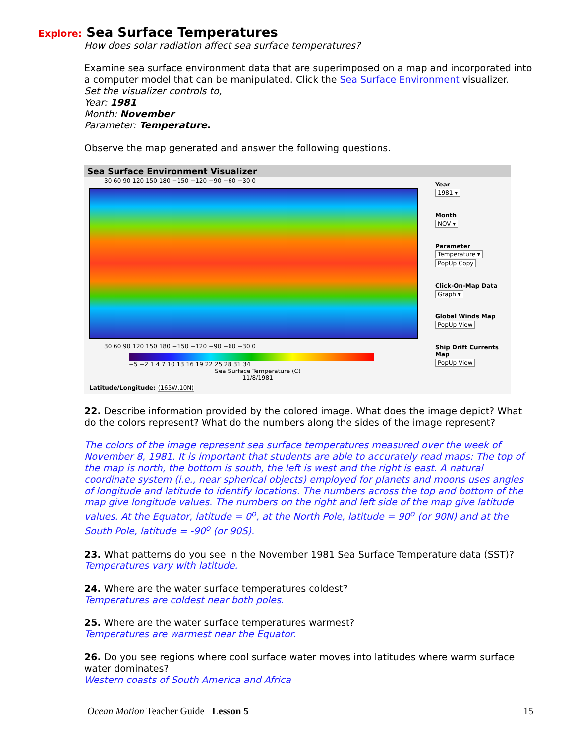Explore: Sea Surface Temperatures
How does solar radiation affect sea surface temperatures?
Examine sea surface environment data that are superimposed on a map and incorporated into a computer model that can be manipulated. Click the Sea Surface Environment visualizer.
Set the visualizer controls to,
Year: 1981
Month: November
Parameter: Temperature.
Observe the map generated and answer the following questions.
Sea Surface Environment Visualizer
30 60 90 120 150 180 −150 −120 −90 −60 −30 0
30 60 90 120 150 180 −150 −120 −90 −60 −30 0
−5 −2 1 4 7 10 13 16 19 22 25 28 31 34
Sea Surface Temperature (C)
11/8/1981
Latitude/Longitude: (165W,10N)
Year
1981 ▾
Month
NOV ▾
Parameter
Temperature ▾
PopUp Copy
Click-On-Map Data
Graph ▾
Global Winds Map
PopUp View
Ship Drift Currents Map
PopUp View
22. Describe information provided by the colored image. What does the image depict? What do the colors represent? What do the numbers along the sides of the image represent?
The colors of the image represent sea surface temperatures measured over the week of November 8, 1981. It is important that students are able to accurately read maps: The top of the map is north, the bottom is south, the left is west and the right is east. A natural coordinate system (i.e., near spherical objects) employed for planets and moons uses angles of longitude and latitude to identify locations. The numbers across the top and bottom of the map give longitude values. The numbers on the right and left side of the map give latitude values. At the Equator, latitude = 0<sup>o</sup>, at the North Pole, latitude = 90<sup>o</sup> (or 90N) and at the South Pole, latitude = -90<sup>o</sup> (or 90S).
23. What patterns do you see in the November 1981 Sea Surface Temperature data (SST)?
Temperatures vary with latitude.
24. Where are the water surface temperatures coldest?
Temperatures are coldest near both poles.
25. Where are the water surface temperatures warmest?
Temperatures are warmest near the Equator.
26. Do you see regions where cool surface water moves into latitudes where warm surface water dominates?
Western coasts of South America and Africa
Ocean Motion Teacher Guide Lesson 5 15